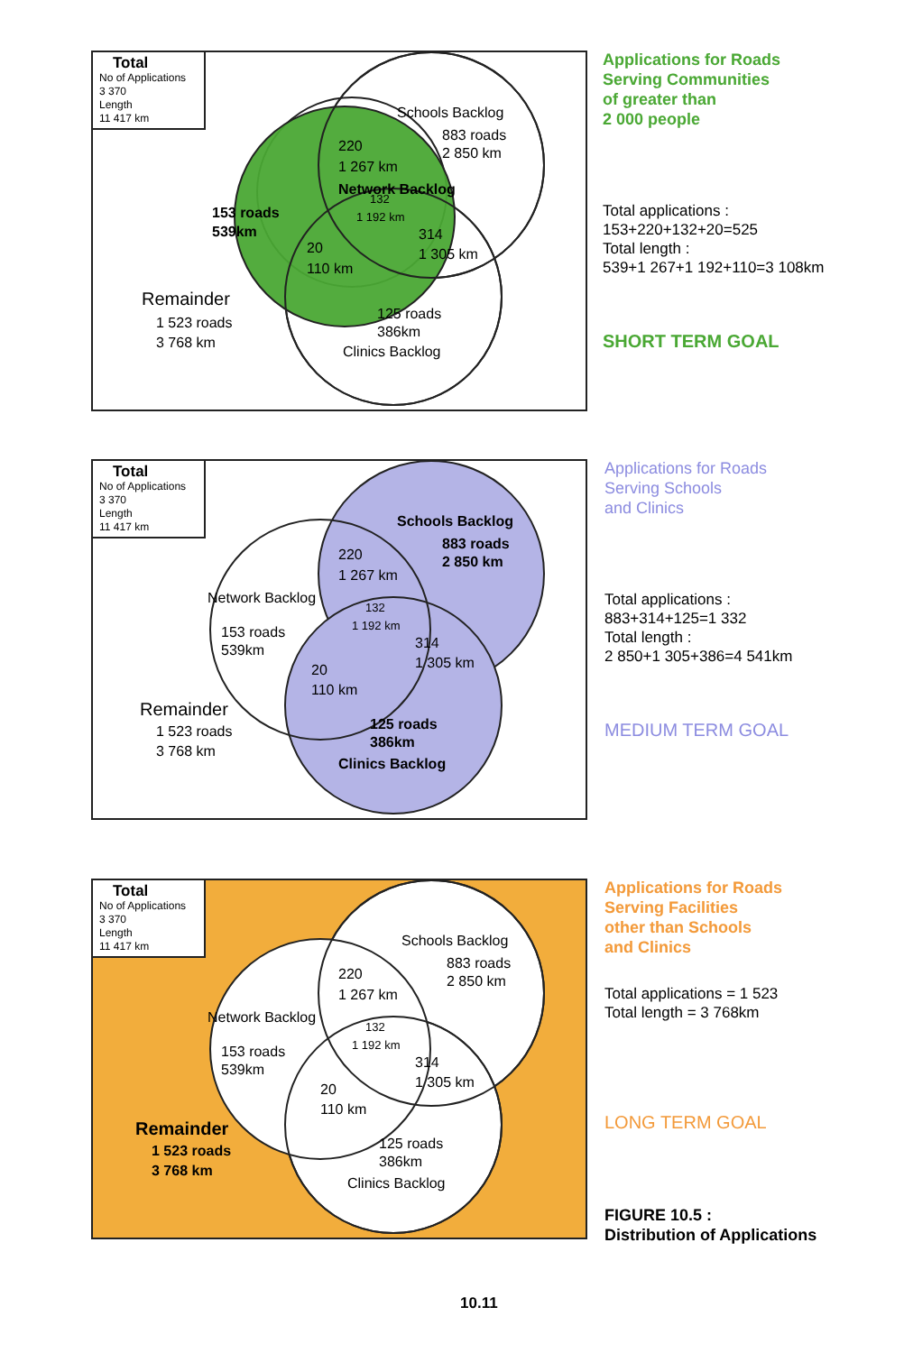Total
No of Applications
3 370
Length
11 417 km
Schools Backlog
883 roads
2 850 km
Network Backlog
153 roads
539km
220
1 267 km
132
1 192 km
314
1 305 km
20
110 km
Remainder
1 523 roads
3 768 km
125 roads
386km
Clinics Backlog
Applications for Roads
Serving Communities
of greater than
2 000 people
Total applications :
153+220+132+20=525
Total length :
539+1 267+1 192+110=3 108km
SHORT TERM GOAL
Total
No of Applications
3 370
Length
11 417 km
Schools Backlog
883 roads
2 850 km
Network Backlog
153 roads
539km
220
1 267 km
132
1 192 km
314
1 305 km
20
110 km
Remainder
1 523 roads
3 768 km
125 roads
386km
Clinics Backlog
Applications for Roads
Serving Schools
and Clinics
Total applications :
883+314+125=1 332
Total length :
2 850+1 305+386=4 541km
MEDIUM TERM GOAL
Total
No of Applications
3 370
Length
11 417 km
Schools Backlog
883 roads
2 850 km
Network Backlog
153 roads
539km
220
1 267 km
132
1 192 km
314
1 305 km
20
110 km
Remainder
1 523 roads
3 768 km
125 roads
386km
Clinics Backlog
Applications for Roads
Serving Facilities
other than Schools
and Clinics
Total applications = 1 523
Total length = 3 768km
LONG TERM GOAL
FIGURE 10.5 :
Distribution of Applications
10.11